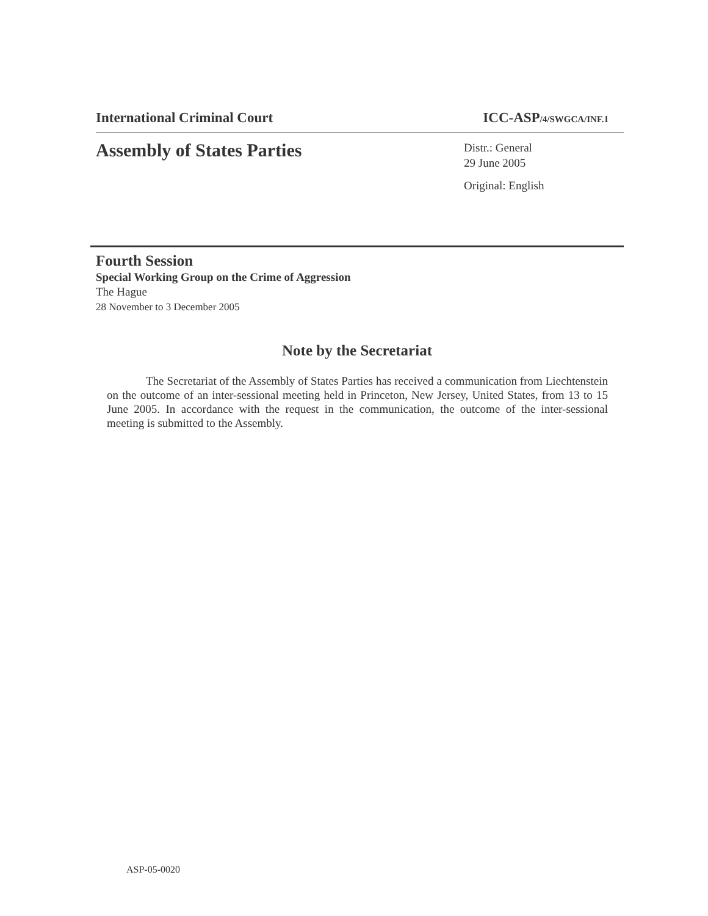International Criminal Court ICC-ASP/4/SWGCA/INF.1
Assembly of States Parties
Distr.: General
29 June 2005
Original: English
Fourth Session
Special Working Group on the Crime of Aggression
The Hague
28 November to 3 December 2005
Note by the Secretariat
The Secretariat of the Assembly of States Parties has received a communication from Liechtenstein on the outcome of an inter-sessional meeting held in Princeton, New Jersey, United States, from 13 to 15 June 2005. In accordance with the request in the communication, the outcome of the inter-sessional meeting is submitted to the Assembly.
ASP-05-0020